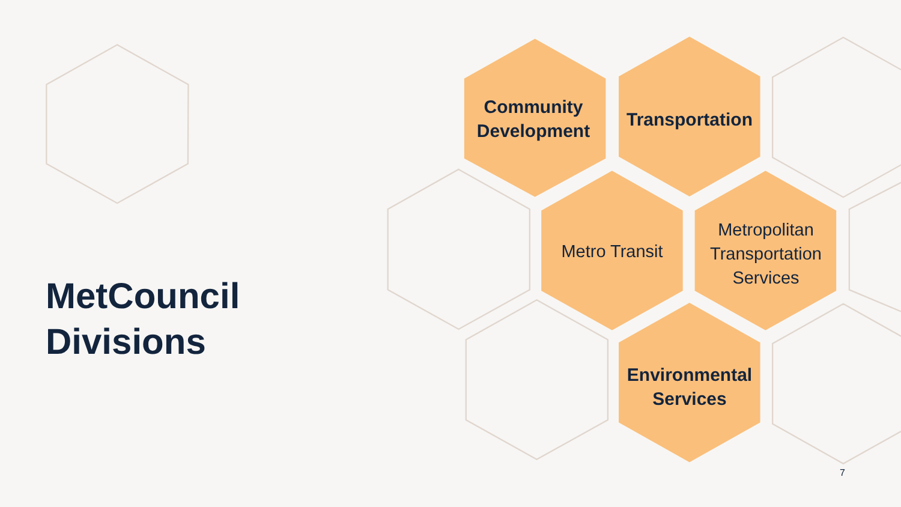MetCouncil
Divisions
Community
Development
Transportation
Metro Transit
Metropolitan
Transportation
Services
Environmental
Services
7